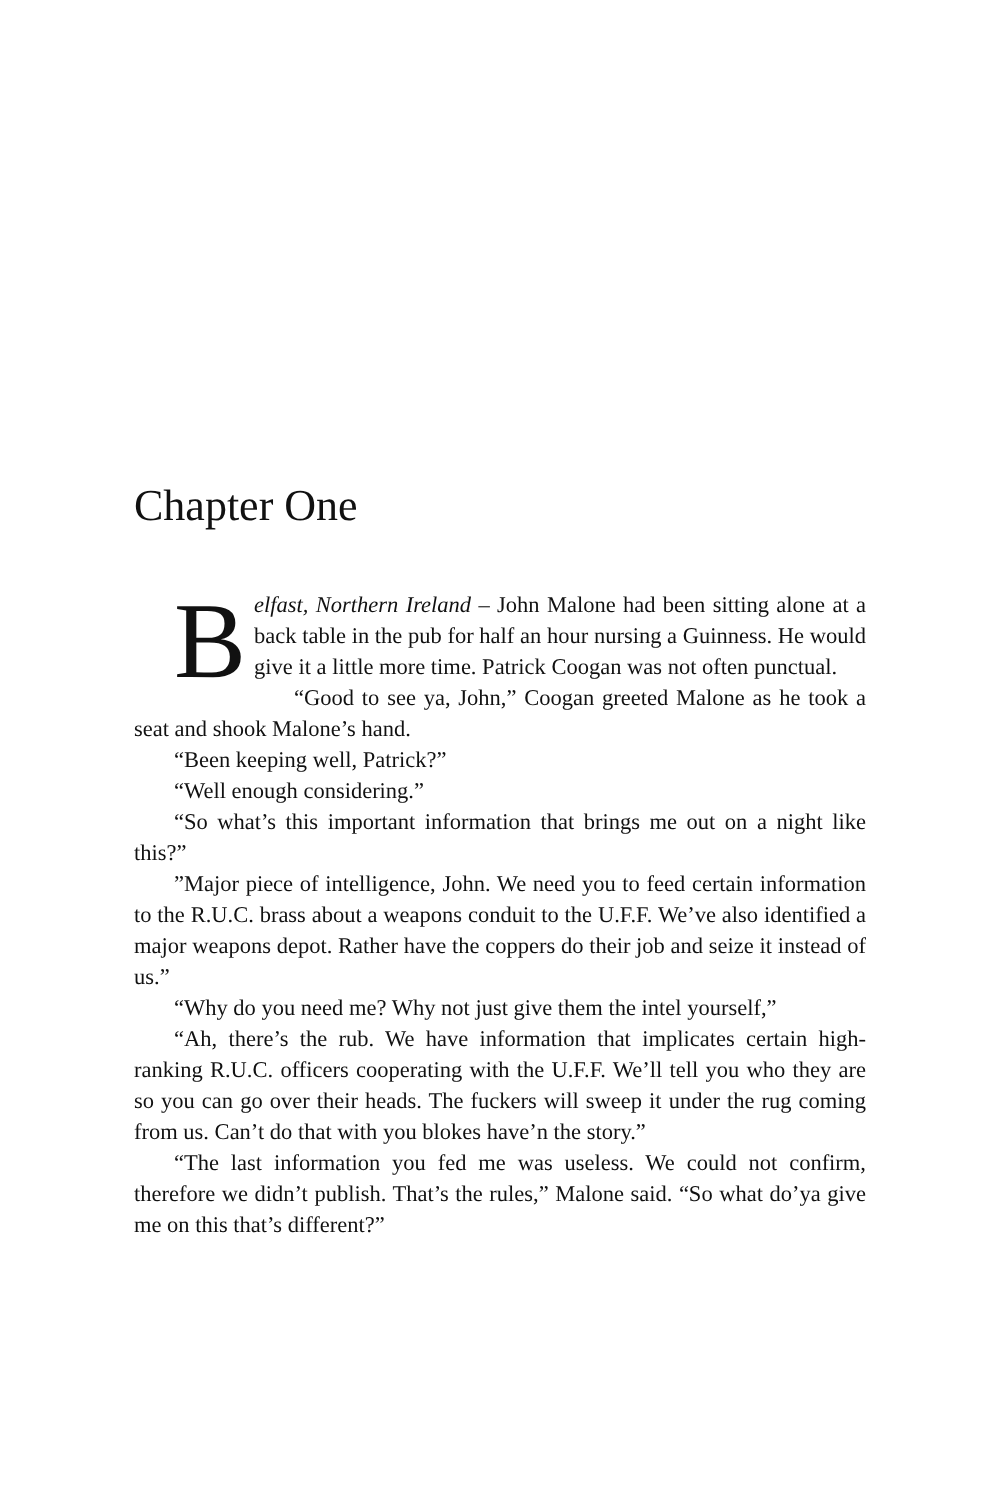Chapter One
Belfast, Northern Ireland – John Malone had been sitting alone at a back table in the pub for half an hour nursing a Guinness. He would give it a little more time. Patrick Coogan was not often punctual.
“Good to see ya, John,” Coogan greeted Malone as he took a seat and shook Malone’s hand.
“Been keeping well, Patrick?”
“Well enough considering.”
“So what’s this important information that brings me out on a night like this?”
”Major piece of intelligence, John. We need you to feed certain information to the R.U.C. brass about a weapons conduit to the U.F.F. We’ve also identified a major weapons depot. Rather have the coppers do their job and seize it instead of us.”
“Why do you need me? Why not just give them the intel yourself,”
“Ah, there’s the rub. We have information that implicates certain high-ranking R.U.C. officers cooperating with the U.F.F. We’ll tell you who they are so you can go over their heads. The fuckers will sweep it under the rug coming from us. Can’t do that with you blokes have’n the story.”
“The last information you fed me was useless. We could not confirm, therefore we didn’t publish. That’s the rules,” Malone said. “So what do’ya give me on this that’s different?”